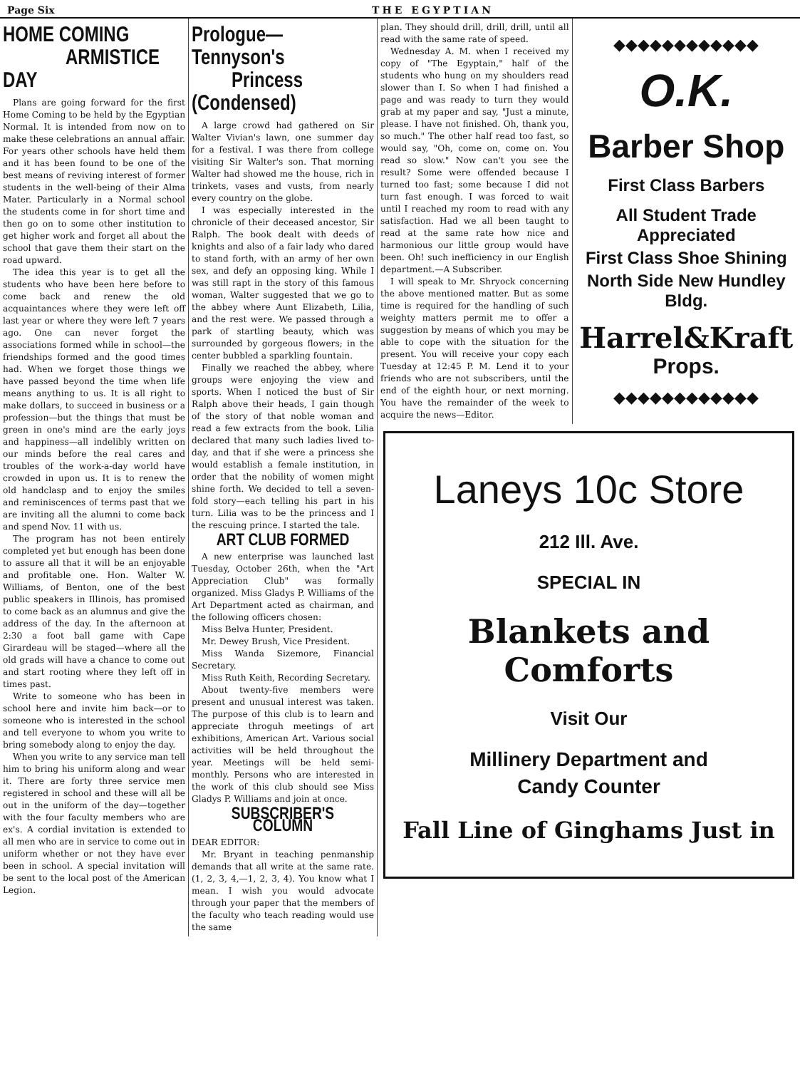Page Six THE EGYPTIAN
HOME COMING
ARMISTICE DAY
Plans are going forward for the first Home Coming to be held by the Egyptian Normal. It is intended from now on to make these celebrations an annual affair. For years other schools have held them and it has been found to be one of the best means of reviving interest of former students in the well-being of their Alma Mater. Particularly in a Normal school the students come in for short time and then go on to some other institution to get higher work and forget all about the school that gave them their start on the road upward.
The idea this year is to get all the students who have been here before to come back and renew the old acquaintances where they were left off last year or where they were left 7 years ago. One can never forget the associations formed while in school—the friendships formed and the good times had. When we forget those things we have passed beyond the time when life means anything to us. It is all right to make dollars, to succeed in business or a profession—but the things that must be green in one's mind are the early joys and happiness—all indelibly written on our minds before the real cares and troubles of the work-a-day world have crowded in upon us. It is to renew the old handclasp and to enjoy the smiles and reminiscences of terms past that we are inviting all the alumni to come back and spend Nov. 11 with us.
The program has not been entirely completed yet but enough has been done to assure all that it will be an enjoyable and profitable one. Hon. Walter W. Williams, of Benton, one of the best public speakers in Illinois, has promised to come back as an alumnus and give the address of the day. In the afternoon at 2:30 a foot ball game with Cape Girardeau will be staged—where all the old grads will have a chance to come out and start rooting where they left off in times past.
Write to someone who has been in school here and invite him back—or to someone who is interested in the school and tell everyone to whom you write to bring somebody along to enjoy the day.
When you write to any service man tell him to bring his uniform along and wear it. There are forty three service men registered in school and these will all be out in the uniform of the day—together with the four faculty members who are ex's. A cordial invitation is extended to all men who are in service to come out in uniform whether or not they have ever been in school. A special invitation will be sent to the local post of the American Legion.
Prologue—Tennyson's
Princess (Condensed)
A large crowd had gathered on Sir Walter Vivian's lawn, one summer day for a festival. I was there from college visiting Sir Walter's son. That morning Walter had showed me the house, rich in trinkets, vases and vusts, from nearly every country on the globe.
I was especially interested in the chronicle of their deceased ancestor, Sir Ralph. The book dealt with deeds of knights and also of a fair lady who dared to stand forth, with an army of her own sex, and defy an opposing king. While I was still rapt in the story of this famous woman, Walter suggested that we go to the abbey where Aunt Elizabeth, Lilia, and the rest were. We passed through a park of startling beauty, which was surrounded by gorgeous flowers; in the center bubbled a sparkling fountain.
Finally we reached the abbey, where groups were enjoying the view and sports. When I noticed the bust of Sir Ralph above their heads, I gain though of the story of that noble woman and read a few extracts from the book. Lilia declared that many such ladies lived to-day, and that if she were a princess she would establish a female institution, in order that the nobility of women might shine forth. We decided to tell a seven-fold story—each telling his part in his turn. Lilia was to be the princess and I the rescuing prince. I started the tale.
ART CLUB FORMED
A new enterprise was launched last Tuesday, October 26th, when the "Art Appreciation Club" was formally organized. Miss Gladys P. Williams of the Art Department acted as chairman, and the following officers chosen:
Miss Belva Hunter, President.
Mr. Dewey Brush, Vice President.
Miss Wanda Sizemore, Financial Secretary.
Miss Ruth Keith, Recording Secretary.
About twenty-five members were present and unusual interest was taken. The purpose of this club is to learn and appreciate throguh meetings of art exhibitions, American Art. Various social activities will be held throughout the year. Meetings will be held semi-monthly. Persons who are interested in the work of this club should see Miss Gladys P. Williams and join at once.
SUBSCRIBER'S COLUMN
DEAR EDITOR:
Mr. Bryant in teaching penmanship demands that all write at the same rate. (1, 2, 3, 4,—1, 2, 3, 4). You know what I mean. I wish you would advocate through your paper that the members of the faculty who teach reading would use the same
plan. They should drill, drill, drill, until all read with the same rate of speed.
Wednesday A. M. when I received my copy of "The Egyptain," half of the students who hung on my shoulders read slower than I. So when I had finished a page and was ready to turn they would grab at my paper and say, "Just a minute, please. I have not finished. Oh, thank you, so much." The other half read too fast, so would say, "Oh, come on, come on. You read so slow." Now can't you see the result? Some were offended because I turned too fast; some because I did not turn fast enough. I was forced to wait until I reached my room to read with any satisfaction. Had we all been taught to read at the same rate how nice and harmonious our little group would have been. Oh! such inefficiency in our English department.—A Subscriber.
I will speak to Mr. Shryock concerning the above mentioned matter. But as some time is required for the handling of such weighty matters permit me to offer a suggestion by means of which you may be able to cope with the situation for the present. You will receive your copy each Tuesday at 12:45 P. M. Lend it to your friends who are not subscribers, until the end of the eighth hour, or next morning. You have the remainder of the week to acquire the news—Editor.
◆◆◆◆◆◆◆◆◆◆◆◆
O.K.
Barber Shop
First Class Barbers
All Student Trade Appreciated
First Class Shoe Shining
North Side New Hundley Bldg.
Harrel&Kraft
Props.
◆◆◆◆◆◆◆◆◆◆◆◆
Laneys 10c Store
212 Ill. Ave.
SPECIAL IN
Blankets and Comforts
Visit Our
Millinery Department and
Candy Counter
Fall Line of Ginghams Just in